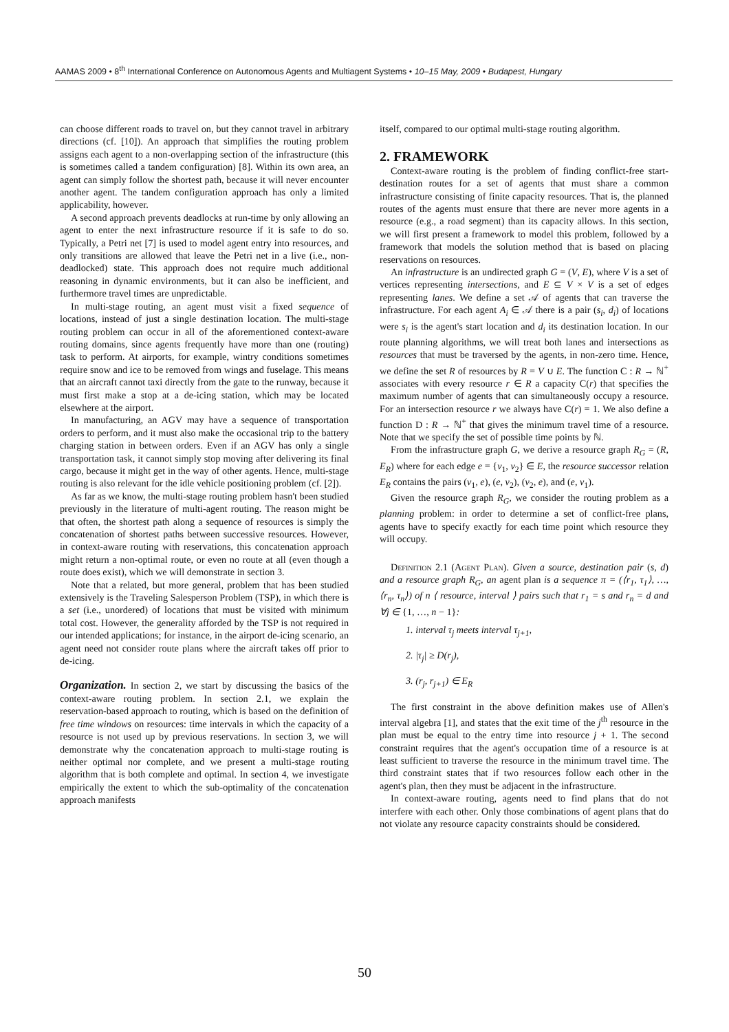AAMAS 2009 • 8<sup>th</sup> International Conference on Autonomous Agents and Multiagent Systems • 10–15 May, 2009 • Budapest, Hungary
can choose different roads to travel on, but they cannot travel in arbitrary directions (cf. [10]). An approach that simplifies the routing problem assigns each agent to a non-overlapping section of the infrastructure (this is sometimes called a tandem configuration) [8]. Within its own area, an agent can simply follow the shortest path, because it will never encounter another agent. The tandem configuration approach has only a limited applicability, however.
A second approach prevents deadlocks at run-time by only allowing an agent to enter the next infrastructure resource if it is safe to do so. Typically, a Petri net [7] is used to model agent entry into resources, and only transitions are allowed that leave the Petri net in a live (i.e., non-deadlocked) state. This approach does not require much additional reasoning in dynamic environments, but it can also be inefficient, and furthermore travel times are unpredictable.
In multi-stage routing, an agent must visit a fixed sequence of locations, instead of just a single destination location. The multi-stage routing problem can occur in all of the aforementioned context-aware routing domains, since agents frequently have more than one (routing) task to perform. At airports, for example, wintry conditions sometimes require snow and ice to be removed from wings and fuselage. This means that an aircraft cannot taxi directly from the gate to the runway, because it must first make a stop at a de-icing station, which may be located elsewhere at the airport.
In manufacturing, an AGV may have a sequence of transportation orders to perform, and it must also make the occasional trip to the battery charging station in between orders. Even if an AGV has only a single transportation task, it cannot simply stop moving after delivering its final cargo, because it might get in the way of other agents. Hence, multi-stage routing is also relevant for the idle vehicle positioning problem (cf. [2]).
As far as we know, the multi-stage routing problem hasn't been studied previously in the literature of multi-agent routing. The reason might be that often, the shortest path along a sequence of resources is simply the concatenation of shortest paths between successive resources. However, in context-aware routing with reservations, this concatenation approach might return a non-optimal route, or even no route at all (even though a route does exist), which we will demonstrate in section 3.
Note that a related, but more general, problem that has been studied extensively is the Traveling Salesperson Problem (TSP), in which there is a set (i.e., unordered) of locations that must be visited with minimum total cost. However, the generality afforded by the TSP is not required in our intended applications; for instance, in the airport de-icing scenario, an agent need not consider route plans where the aircraft takes off prior to de-icing.
Organization. In section 2, we start by discussing the basics of the context-aware routing problem. In section 2.1, we explain the reservation-based approach to routing, which is based on the definition of free time windows on resources: time intervals in which the capacity of a resource is not used up by previous reservations. In section 3, we will demonstrate why the concatenation approach to multi-stage routing is neither optimal nor complete, and we present a multi-stage routing algorithm that is both complete and optimal. In section 4, we investigate empirically the extent to which the sub-optimality of the concatenation approach manifests
itself, compared to our optimal multi-stage routing algorithm.
2. FRAMEWORK
Context-aware routing is the problem of finding conflict-free start-destination routes for a set of agents that must share a common infrastructure consisting of finite capacity resources. That is, the planned routes of the agents must ensure that there are never more agents in a resource (e.g., a road segment) than its capacity allows. In this section, we will first present a framework to model this problem, followed by a framework that models the solution method that is based on placing reservations on resources.
An infrastructure is an undirected graph G = (V, E), where V is a set of vertices representing intersections, and E ⊆ V × V is a set of edges representing lanes. We define a set 𝒜 of agents that can traverse the infrastructure. For each agent A<sub>i</sub> ∈ 𝒜 there is a pair (s<sub>i</sub>, d<sub>i</sub>) of locations were s<sub>i</sub> is the agent's start location and d<sub>i</sub> its destination location. In our route planning algorithms, we will treat both lanes and intersections as resources that must be traversed by the agents, in non-zero time. Hence, we define the set R of resources by R = V ∪ E. The function C : R → ℕ<sup>+</sup> associates with every resource r ∈ R a capacity C(r) that specifies the maximum number of agents that can simultaneously occupy a resource. For an intersection resource r we always have C(r) = 1. We also define a function D : R → ℕ<sup>+</sup> that gives the minimum travel time of a resource. Note that we specify the set of possible time points by ℕ.
From the infrastructure graph G, we derive a resource graph R<sub>G</sub> = (R, E<sub>R</sub>) where for each edge e = {v<sub>1</sub>, v<sub>2</sub>} ∈ E, the resource successor relation E<sub>R</sub> contains the pairs (v<sub>1</sub>, e), (e, v<sub>2</sub>), (v<sub>2</sub>, e), and (e, v<sub>1</sub>).
Given the resource graph R<sub>G</sub>, we consider the routing problem as a planning problem: in order to determine a set of conflict-free plans, agents have to specify exactly for each time point which resource they will occupy.
Definition 2.1 (Agent Plan). Given a source, destination pair (s, d) and a resource graph R<sub>G</sub>, an agent plan is a sequence π = (⟨r<sub>1</sub>, τ<sub>1</sub>⟩, …, ⟨r<sub>n</sub>, τ<sub>n</sub>⟩) of n ⟨ resource, interval ⟩ pairs such that r<sub>1</sub> = s and r<sub>n</sub> = d and ∀j ∈ {1, …, n − 1}:
1. interval τ<sub>j</sub> meets interval τ<sub>j+1</sub>,
2. |τ<sub>j</sub>| ≥ D(r<sub>j</sub>),
3. (r<sub>j</sub>, r<sub>j+1</sub>) ∈ E<sub>R</sub>
The first constraint in the above definition makes use of Allen's interval algebra [1], and states that the exit time of the j<sup>th</sup> resource in the plan must be equal to the entry time into resource j + 1. The second constraint requires that the agent's occupation time of a resource is at least sufficient to traverse the resource in the minimum travel time. The third constraint states that if two resources follow each other in the agent's plan, then they must be adjacent in the infrastructure.
In context-aware routing, agents need to find plans that do not interfere with each other. Only those combinations of agent plans that do not violate any resource capacity constraints should be considered.
50